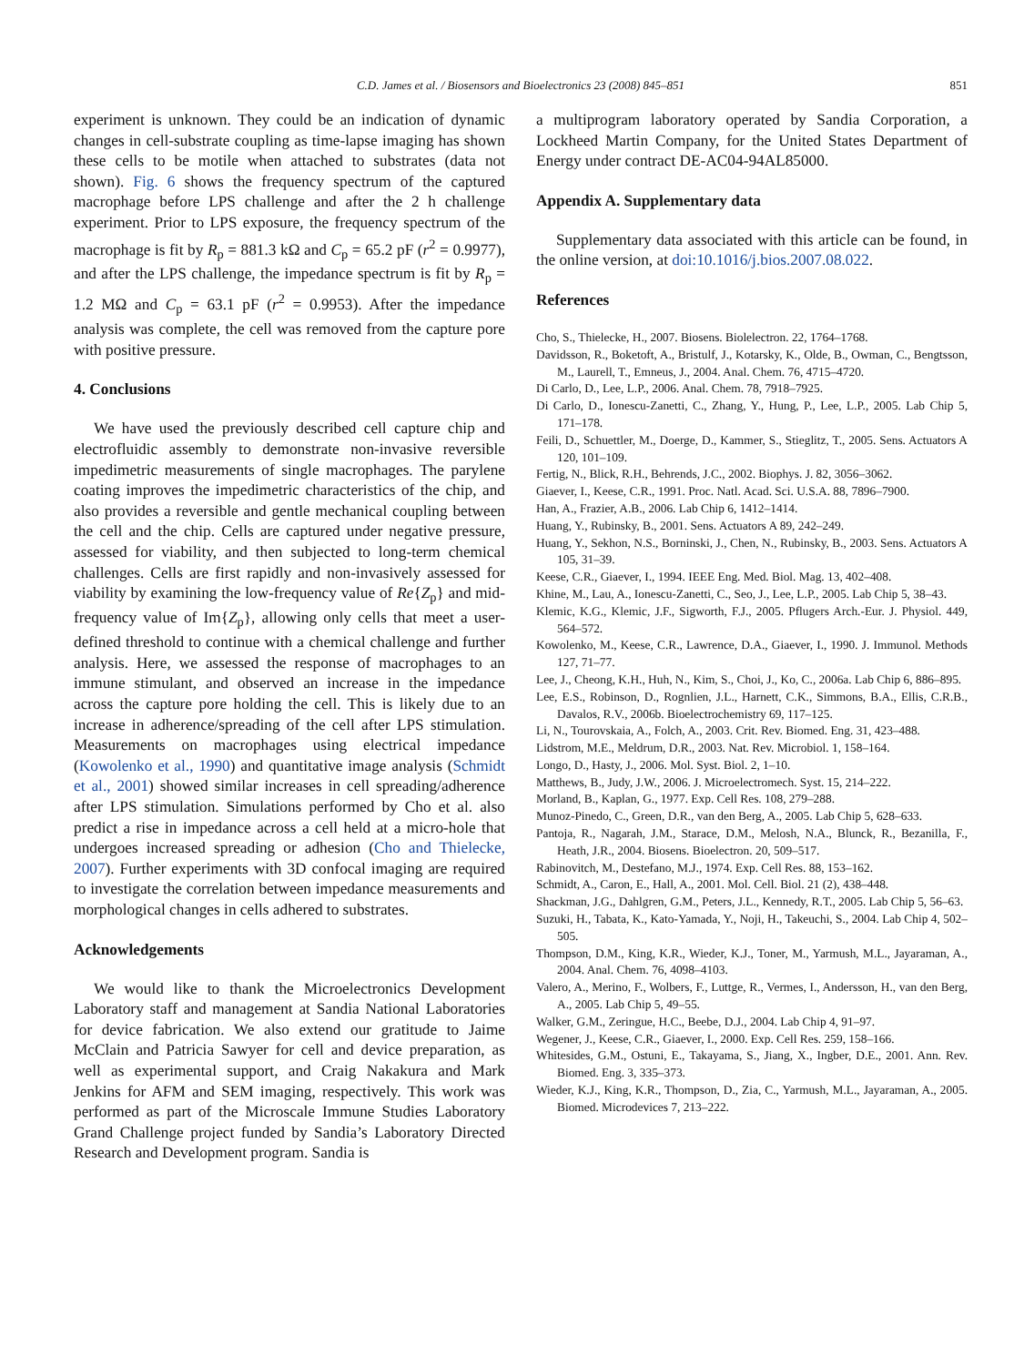C.D. James et al. / Biosensors and Bioelectronics 23 (2008) 845–851
851
experiment is unknown. They could be an indication of dynamic changes in cell-substrate coupling as time-lapse imaging has shown these cells to be motile when attached to substrates (data not shown). Fig. 6 shows the frequency spectrum of the captured macrophage before LPS challenge and after the 2 h challenge experiment. Prior to LPS exposure, the frequency spectrum of the macrophage is fit by R<sub>p</sub> = 881.3 kΩ and C<sub>p</sub> = 65.2 pF (r<sup>2</sup> = 0.9977), and after the LPS challenge, the impedance spectrum is fit by R<sub>p</sub> = 1.2 MΩ and C<sub>p</sub> = 63.1 pF (r<sup>2</sup> = 0.9953). After the impedance analysis was complete, the cell was removed from the capture pore with positive pressure.
4. Conclusions
We have used the previously described cell capture chip and electrofluidic assembly to demonstrate non-invasive reversible impedimetric measurements of single macrophages. The parylene coating improves the impedimetric characteristics of the chip, and also provides a reversible and gentle mechanical coupling between the cell and the chip. Cells are captured under negative pressure, assessed for viability, and then subjected to long-term chemical challenges. Cells are first rapidly and non-invasively assessed for viability by examining the low-frequency value of Re{Z<sub>p</sub>} and mid-frequency value of Im{Z<sub>p</sub>}, allowing only cells that meet a user-defined threshold to continue with a chemical challenge and further analysis. Here, we assessed the response of macrophages to an immune stimulant, and observed an increase in the impedance across the capture pore holding the cell. This is likely due to an increase in adherence/spreading of the cell after LPS stimulation. Measurements on macrophages using electrical impedance (Kowolenko et al., 1990) and quantitative image analysis (Schmidt et al., 2001) showed similar increases in cell spreading/adherence after LPS stimulation. Simulations performed by Cho et al. also predict a rise in impedance across a cell held at a micro-hole that undergoes increased spreading or adhesion (Cho and Thielecke, 2007). Further experiments with 3D confocal imaging are required to investigate the correlation between impedance measurements and morphological changes in cells adhered to substrates.
Acknowledgements
We would like to thank the Microelectronics Development Laboratory staff and management at Sandia National Laboratories for device fabrication. We also extend our gratitude to Jaime McClain and Patricia Sawyer for cell and device preparation, as well as experimental support, and Craig Nakakura and Mark Jenkins for AFM and SEM imaging, respectively. This work was performed as part of the Microscale Immune Studies Laboratory Grand Challenge project funded by Sandia’s Laboratory Directed Research and Development program. Sandia is
a multiprogram laboratory operated by Sandia Corporation, a Lockheed Martin Company, for the United States Department of Energy under contract DE-AC04-94AL85000.
Appendix A. Supplementary data
Supplementary data associated with this article can be found, in the online version, at doi:10.1016/j.bios.2007.08.022.
References
Cho, S., Thielecke, H., 2007. Biosens. Biolelectron. 22, 1764–1768.
Davidsson, R., Boketoft, A., Bristulf, J., Kotarsky, K., Olde, B., Owman, C., Bengtsson, M., Laurell, T., Emneus, J., 2004. Anal. Chem. 76, 4715–4720.
Di Carlo, D., Lee, L.P., 2006. Anal. Chem. 78, 7918–7925.
Di Carlo, D., Ionescu-Zanetti, C., Zhang, Y., Hung, P., Lee, L.P., 2005. Lab Chip 5, 171–178.
Feili, D., Schuettler, M., Doerge, D., Kammer, S., Stieglitz, T., 2005. Sens. Actuators A 120, 101–109.
Fertig, N., Blick, R.H., Behrends, J.C., 2002. Biophys. J. 82, 3056–3062.
Giaever, I., Keese, C.R., 1991. Proc. Natl. Acad. Sci. U.S.A. 88, 7896–7900.
Han, A., Frazier, A.B., 2006. Lab Chip 6, 1412–1414.
Huang, Y., Rubinsky, B., 2001. Sens. Actuators A 89, 242–249.
Huang, Y., Sekhon, N.S., Borninski, J., Chen, N., Rubinsky, B., 2003. Sens. Actuators A 105, 31–39.
Keese, C.R., Giaever, I., 1994. IEEE Eng. Med. Biol. Mag. 13, 402–408.
Khine, M., Lau, A., Ionescu-Zanetti, C., Seo, J., Lee, L.P., 2005. Lab Chip 5, 38–43.
Klemic, K.G., Klemic, J.F., Sigworth, F.J., 2005. Pflugers Arch.-Eur. J. Physiol. 449, 564–572.
Kowolenko, M., Keese, C.R., Lawrence, D.A., Giaever, I., 1990. J. Immunol. Methods 127, 71–77.
Lee, J., Cheong, K.H., Huh, N., Kim, S., Choi, J., Ko, C., 2006a. Lab Chip 6, 886–895.
Lee, E.S., Robinson, D., Rognlien, J.L., Harnett, C.K., Simmons, B.A., Ellis, C.R.B., Davalos, R.V., 2006b. Bioelectrochemistry 69, 117–125.
Li, N., Tourovskaia, A., Folch, A., 2003. Crit. Rev. Biomed. Eng. 31, 423–488.
Lidstrom, M.E., Meldrum, D.R., 2003. Nat. Rev. Microbiol. 1, 158–164.
Longo, D., Hasty, J., 2006. Mol. Syst. Biol. 2, 1–10.
Matthews, B., Judy, J.W., 2006. J. Microelectromech. Syst. 15, 214–222.
Morland, B., Kaplan, G., 1977. Exp. Cell Res. 108, 279–288.
Munoz-Pinedo, C., Green, D.R., van den Berg, A., 2005. Lab Chip 5, 628–633.
Pantoja, R., Nagarah, J.M., Starace, D.M., Melosh, N.A., Blunck, R., Bezanilla, F., Heath, J.R., 2004. Biosens. Bioelectron. 20, 509–517.
Rabinovitch, M., Destefano, M.J., 1974. Exp. Cell Res. 88, 153–162.
Schmidt, A., Caron, E., Hall, A., 2001. Mol. Cell. Biol. 21 (2), 438–448.
Shackman, J.G., Dahlgren, G.M., Peters, J.L., Kennedy, R.T., 2005. Lab Chip 5, 56–63.
Suzuki, H., Tabata, K., Kato-Yamada, Y., Noji, H., Takeuchi, S., 2004. Lab Chip 4, 502–505.
Thompson, D.M., King, K.R., Wieder, K.J., Toner, M., Yarmush, M.L., Jayaraman, A., 2004. Anal. Chem. 76, 4098–4103.
Valero, A., Merino, F., Wolbers, F., Luttge, R., Vermes, I., Andersson, H., van den Berg, A., 2005. Lab Chip 5, 49–55.
Walker, G.M., Zeringue, H.C., Beebe, D.J., 2004. Lab Chip 4, 91–97.
Wegener, J., Keese, C.R., Giaever, I., 2000. Exp. Cell Res. 259, 158–166.
Whitesides, G.M., Ostuni, E., Takayama, S., Jiang, X., Ingber, D.E., 2001. Ann. Rev. Biomed. Eng. 3, 335–373.
Wieder, K.J., King, K.R., Thompson, D., Zia, C., Yarmush, M.L., Jayaraman, A., 2005. Biomed. Microdevices 7, 213–222.